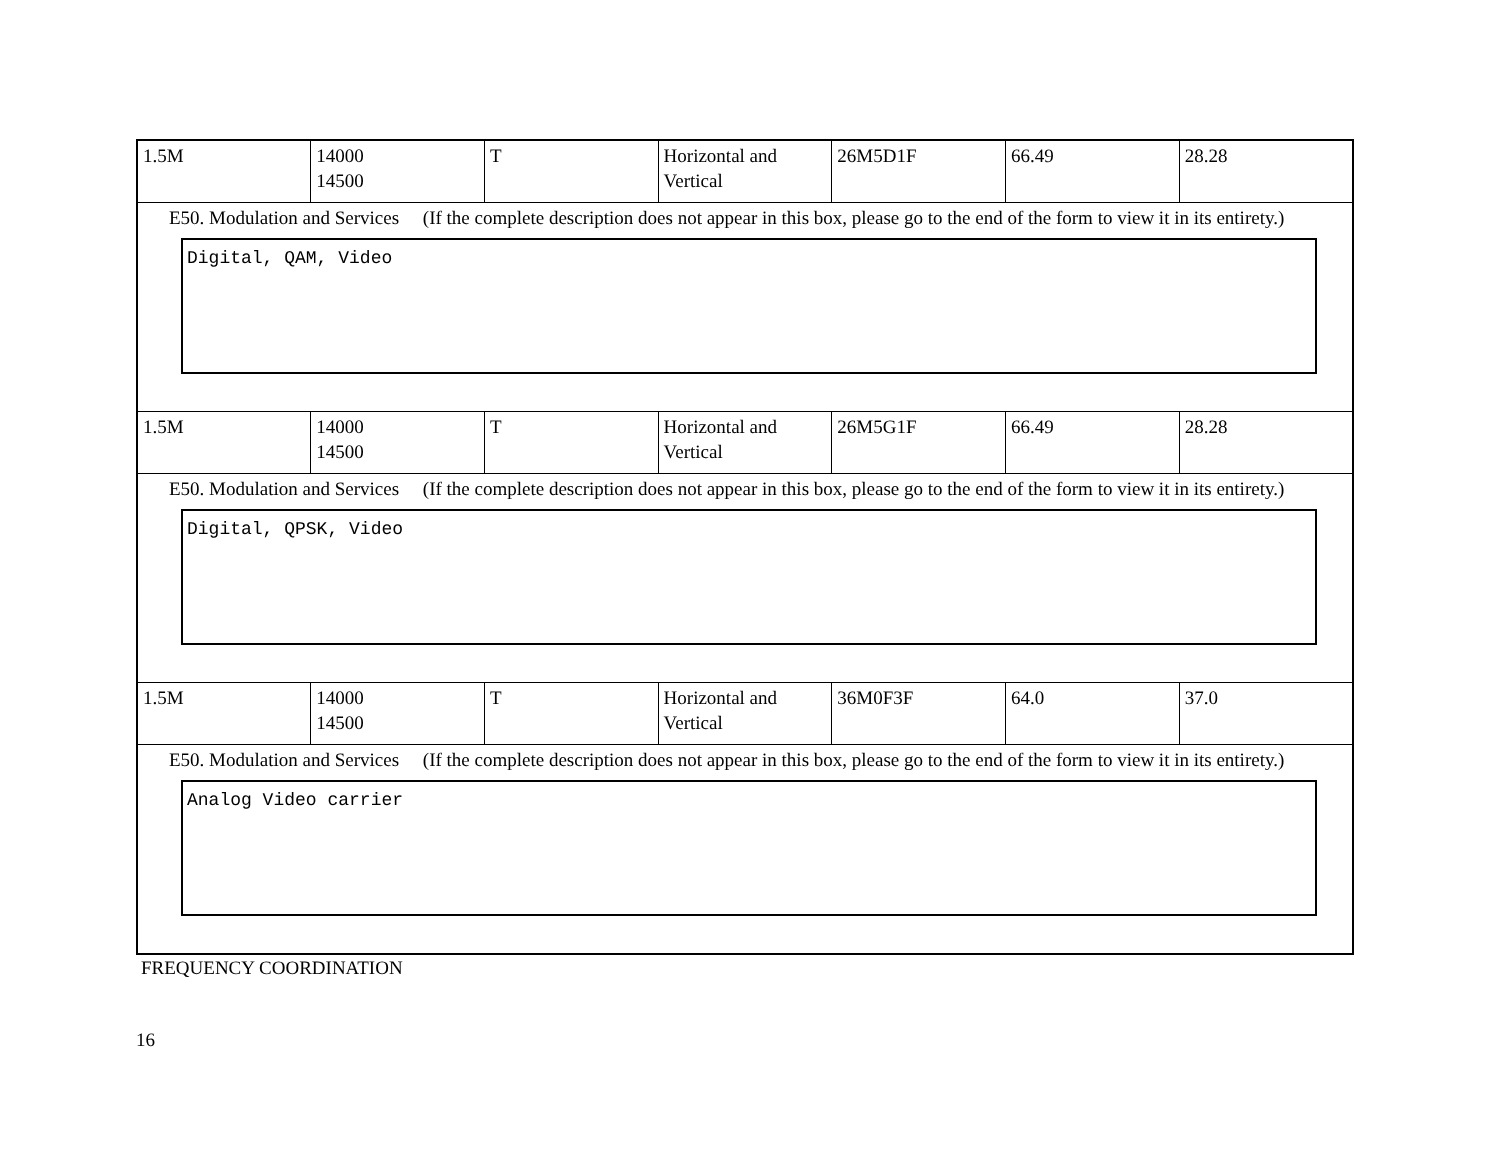| 1.5M | 14000 14500 | T | Horizontal and Vertical | 26M5D1F | 66.49 | 28.28 |
| E50. Modulation and Services (If the complete description does not appear in this box, please go to the end of the form to view it in its entirety.) Digital, QAM, Video | | | | | | |
| 1.5M | 14000 14500 | T | Horizontal and Vertical | 26M5G1F | 66.49 | 28.28 |
| E50. Modulation and Services (If the complete description does not appear in this box, please go to the end of the form to view it in its entirety.) Digital, QPSK, Video | | | | | | |
| 1.5M | 14000 14500 | T | Horizontal and Vertical | 36M0F3F | 64.0 | 37.0 |
| E50. Modulation and Services (If the complete description does not appear in this box, please go to the end of the form to view it in its entirety.) Analog Video carrier | | | | | | |
FREQUENCY COORDINATION
16